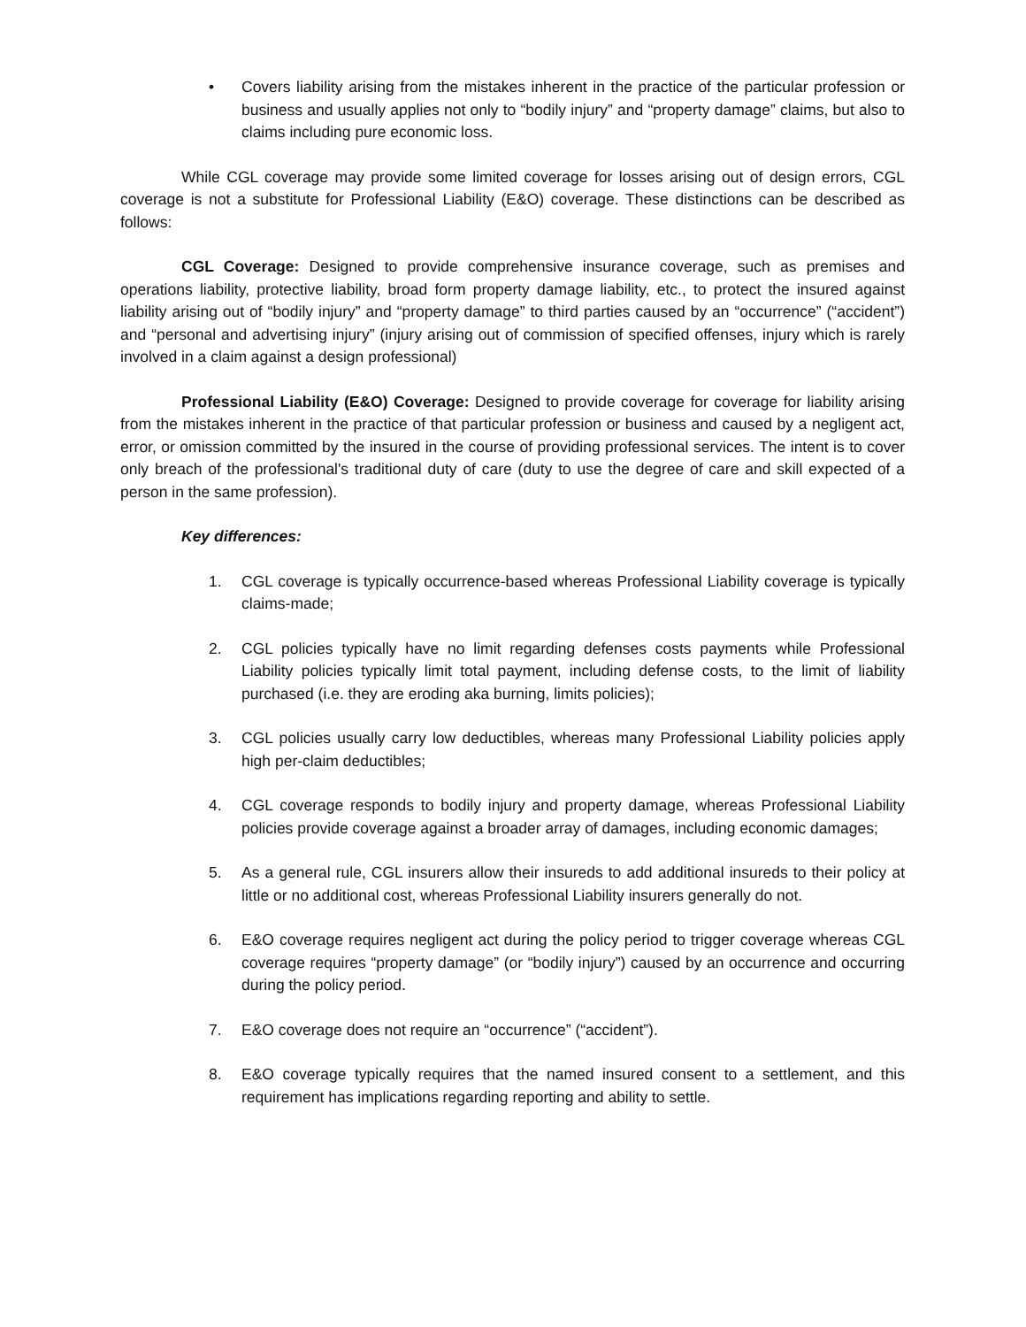• Covers liability arising from the mistakes inherent in the practice of the particular profession or business and usually applies not only to “bodily injury” and “property damage” claims, but also to claims including pure economic loss.
While CGL coverage may provide some limited coverage for losses arising out of design errors, CGL coverage is not a substitute for Professional Liability (E&O) coverage. These distinctions can be described as follows:
CGL Coverage: Designed to provide comprehensive insurance coverage, such as premises and operations liability, protective liability, broad form property damage liability, etc., to protect the insured against liability arising out of “bodily injury” and “property damage” to third parties caused by an “occurrence” (“accident”) and “personal and advertising injury” (injury arising out of commission of specified offenses, injury which is rarely involved in a claim against a design professional)
Professional Liability (E&O) Coverage: Designed to provide coverage for coverage for liability arising from the mistakes inherent in the practice of that particular profession or business and caused by a negligent act, error, or omission committed by the insured in the course of providing professional services. The intent is to cover only breach of the professional's traditional duty of care (duty to use the degree of care and skill expected of a person in the same profession).
Key differences:
1. CGL coverage is typically occurrence-based whereas Professional Liability coverage is typically claims-made;
2. CGL policies typically have no limit regarding defenses costs payments while Professional Liability policies typically limit total payment, including defense costs, to the limit of liability purchased (i.e. they are eroding aka burning, limits policies);
3. CGL policies usually carry low deductibles, whereas many Professional Liability policies apply high per-claim deductibles;
4. CGL coverage responds to bodily injury and property damage, whereas Professional Liability policies provide coverage against a broader array of damages, including economic damages;
5. As a general rule, CGL insurers allow their insureds to add additional insureds to their policy at little or no additional cost, whereas Professional Liability insurers generally do not.
6. E&O coverage requires negligent act during the policy period to trigger coverage whereas CGL coverage requires “property damage” (or “bodily injury”) caused by an occurrence and occurring during the policy period.
7. E&O coverage does not require an “occurrence” (“accident”).
8. E&O coverage typically requires that the named insured consent to a settlement, and this requirement has implications regarding reporting and ability to settle.